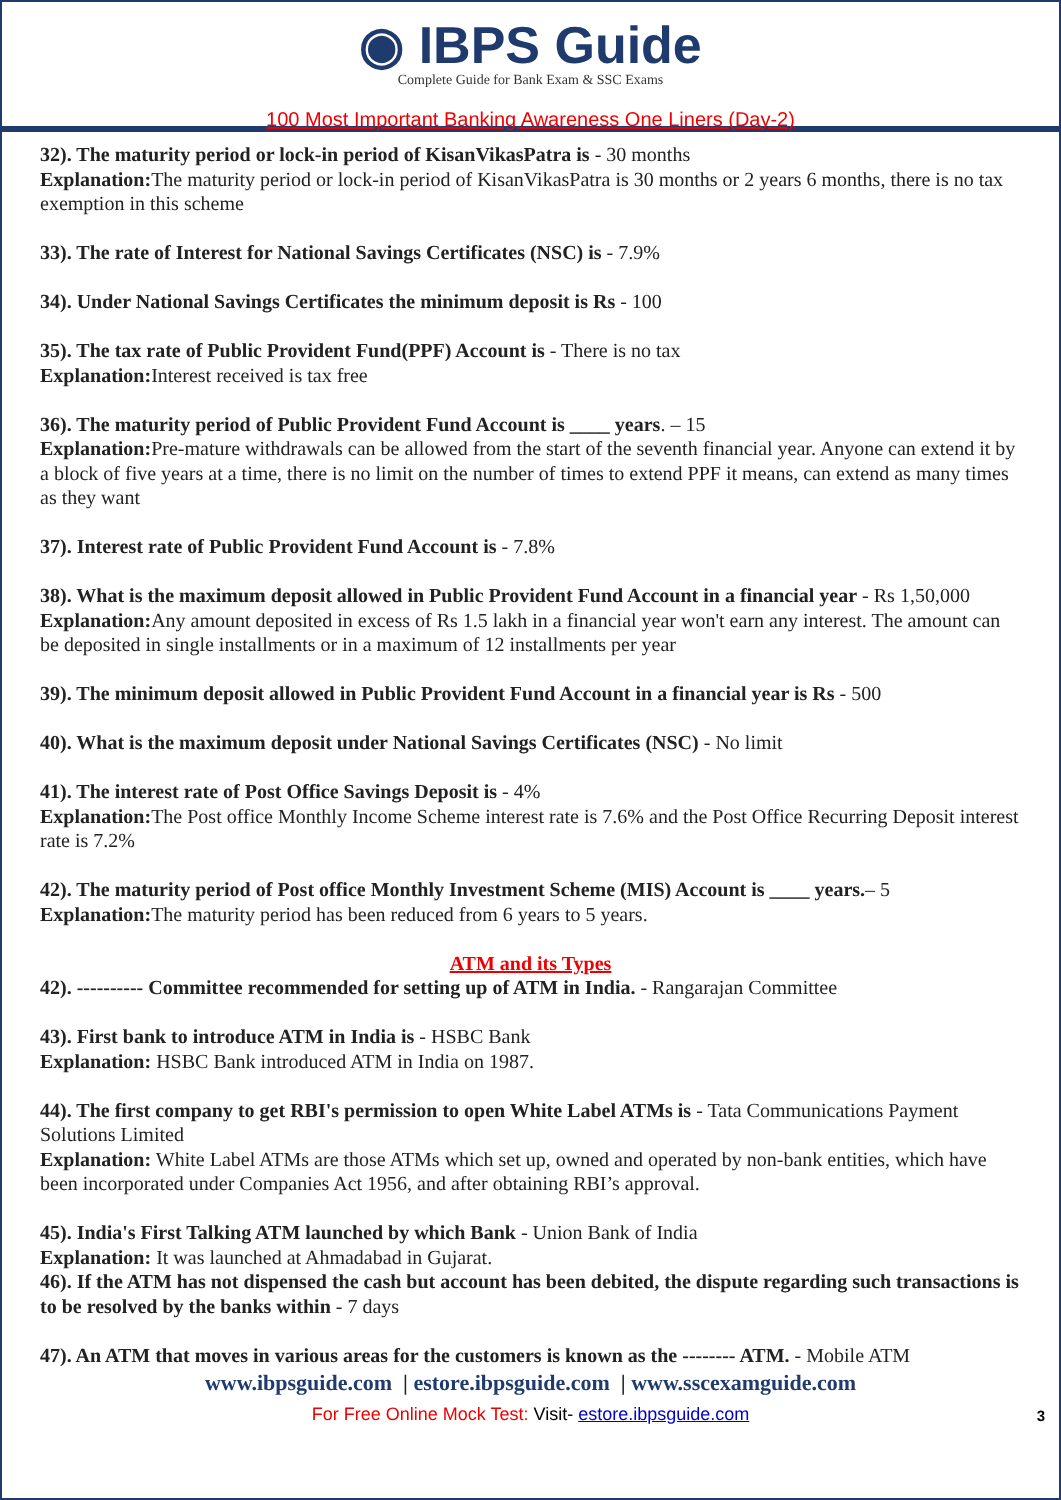◉ IBPS Guide
Complete Guide for Bank Exam & SSC Exams
100 Most Important Banking Awareness One Liners (Day-2)
32). The maturity period or lock-in period of KisanVikasPatra is - 30 months
Explanation: The maturity period or lock-in period of KisanVikasPatra is 30 months or 2 years 6 months, there is no tax exemption in this scheme
33). The rate of Interest for National Savings Certificates (NSC) is - 7.9%
34). Under National Savings Certificates the minimum deposit is Rs - 100
35). The tax rate of Public Provident Fund(PPF) Account is - There is no tax
Explanation: Interest received is tax free
36). The maturity period of Public Provident Fund Account is ____ years. – 15
Explanation: Pre-mature withdrawals can be allowed from the start of the seventh financial year. Anyone can extend it by a block of five years at a time, there is no limit on the number of times to extend PPF it means, can extend as many times as they want
37). Interest rate of Public Provident Fund Account is - 7.8%
38). What is the maximum deposit allowed in Public Provident Fund Account in a financial year - Rs 1,50,000
Explanation: Any amount deposited in excess of Rs 1.5 lakh in a financial year won't earn any interest. The amount can be deposited in single installments or in a maximum of 12 installments per year
39). The minimum deposit allowed in Public Provident Fund Account in a financial year is Rs - 500
40). What is the maximum deposit under National Savings Certificates (NSC) - No limit
41). The interest rate of Post Office Savings Deposit is - 4%
Explanation: The Post office Monthly Income Scheme interest rate is 7.6% and the Post Office Recurring Deposit interest rate is 7.2%
42). The maturity period of Post office Monthly Investment Scheme (MIS) Account is ____ years.– 5
Explanation: The maturity period has been reduced from 6 years to 5 years.
ATM and its Types
42). ---------- Committee recommended for setting up of ATM in India. - Rangarajan Committee
43). First bank to introduce ATM in India is - HSBC Bank
Explanation: HSBC Bank introduced ATM in India on 1987.
44). The first company to get RBI's permission to open White Label ATMs is - Tata Communications Payment Solutions Limited
Explanation: White Label ATMs are those ATMs which set up, owned and operated by non-bank entities, which have been incorporated under Companies Act 1956, and after obtaining RBI’s approval.
45). India's First Talking ATM launched by which Bank - Union Bank of India
Explanation: It was launched at Ahmadabad in Gujarat.
46). If the ATM has not dispensed the cash but account has been debited, the dispute regarding such transactions is to be resolved by the banks within - 7 days
47). An ATM that moves in various areas for the customers is known as the -------- ATM. - Mobile ATM
www.ibpsguide.com | estore.ibpsguide.com | www.sscexamguide.com
For Free Online Mock Test: Visit- estore.ibpsguide.com 3